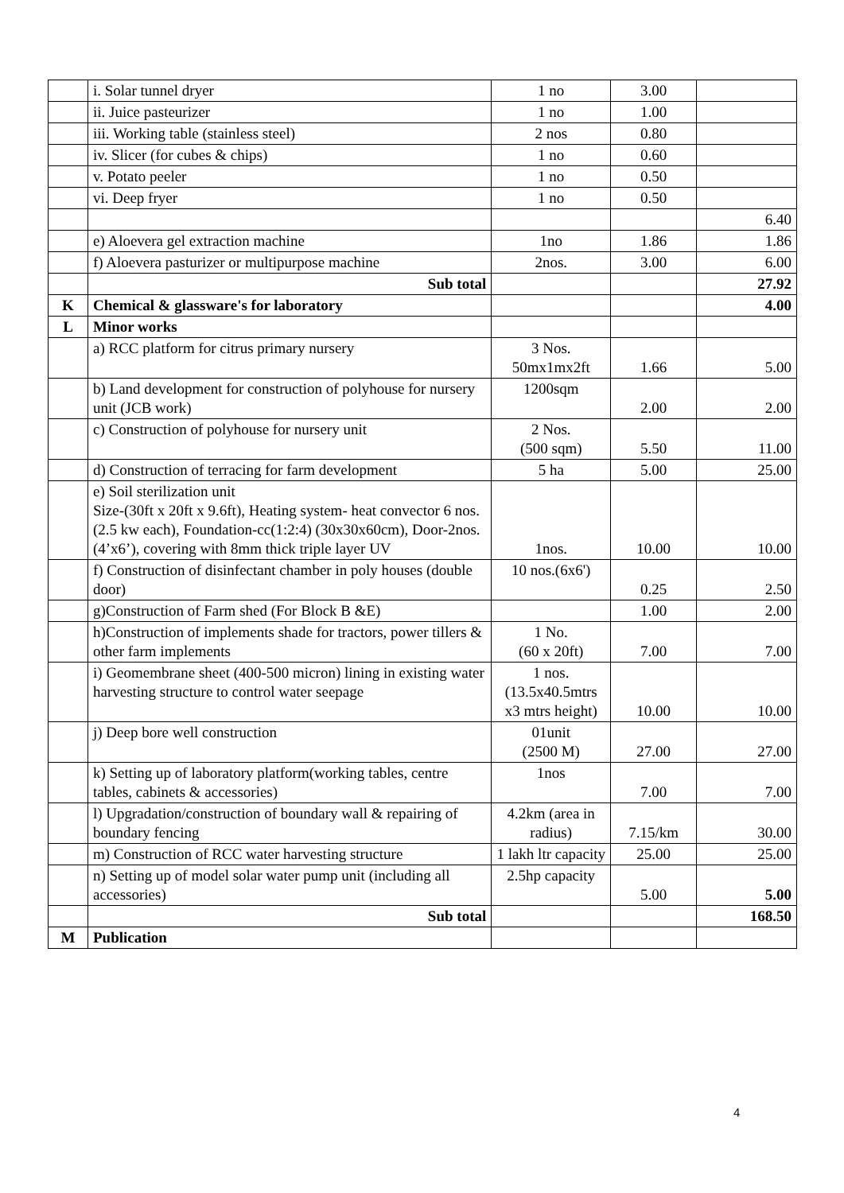| | i. Solar tunnel dryer | 1 no | 3.00 | |
| | ii. Juice pasteurizer | 1 no | 1.00 | |
| | iii. Working table (stainless steel) | 2 nos | 0.80 | |
| | iv. Slicer (for cubes & chips) | 1 no | 0.60 | |
| | v. Potato peeler | 1 no | 0.50 | |
| | vi. Deep fryer | 1 no | 0.50 | |
| | | | | 6.40 |
| | e) Aloevera gel extraction machine | 1no | 1.86 | 1.86 |
| | f) Aloevera pasturizer or multipurpose machine | 2nos. | 3.00 | 6.00 |
| | Sub total | | | 27.92 |
| K | Chemical & glassware's for laboratory | | | 4.00 |
| L | Minor works | | | |
| | a) RCC platform for citrus primary nursery | 3 Nos. 50mx1mx2ft | 1.66 | 5.00 |
| | b) Land development for construction of polyhouse for nursery unit (JCB work) | 1200sqm | 2.00 | 2.00 |
| | c) Construction of polyhouse for nursery unit | 2 Nos. (500 sqm) | 5.50 | 11.00 |
| | d) Construction of terracing for farm development | 5 ha | 5.00 | 25.00 |
| | e) Soil sterilization unit Size-(30ft x 20ft x 9.6ft), Heating system- heat convector 6 nos. (2.5 kw each), Foundation-cc(1:2:4) (30x30x60cm), Door-2nos. (4’x6’), covering with 8mm thick triple layer UV | 1nos. | 10.00 | 10.00 |
| | f) Construction of disinfectant chamber in poly houses (double door) | 10 nos.(6x6') | 0.25 | 2.50 |
| | g)Construction of Farm shed (For Block B &E) | | 1.00 | 2.00 |
| | h)Construction of implements shade for tractors, power tillers & other farm implements | 1 No. (60 x 20ft) | 7.00 | 7.00 |
| | i) Geomembrane sheet (400-500 micron) lining in existing water harvesting structure to control water seepage | 1 nos. (13.5x40.5mtrs x3 mtrs height) | 10.00 | 10.00 |
| | j) Deep bore well construction | 01unit (2500 M) | 27.00 | 27.00 |
| | k) Setting up of laboratory platform(working tables, centre tables, cabinets & accessories) | 1nos | 7.00 | 7.00 |
| | l) Upgradation/construction of boundary wall & repairing of boundary fencing | 4.2km (area in radius) | 7.15/km | 30.00 |
| | m) Construction of RCC water harvesting structure | 1 lakh ltr capacity | 25.00 | 25.00 |
| | n) Setting up of model solar water pump unit (including all accessories) | 2.5hp capacity | 5.00 | 5.00 |
| | Sub total | | | 168.50 |
| M | Publication | | | |
4